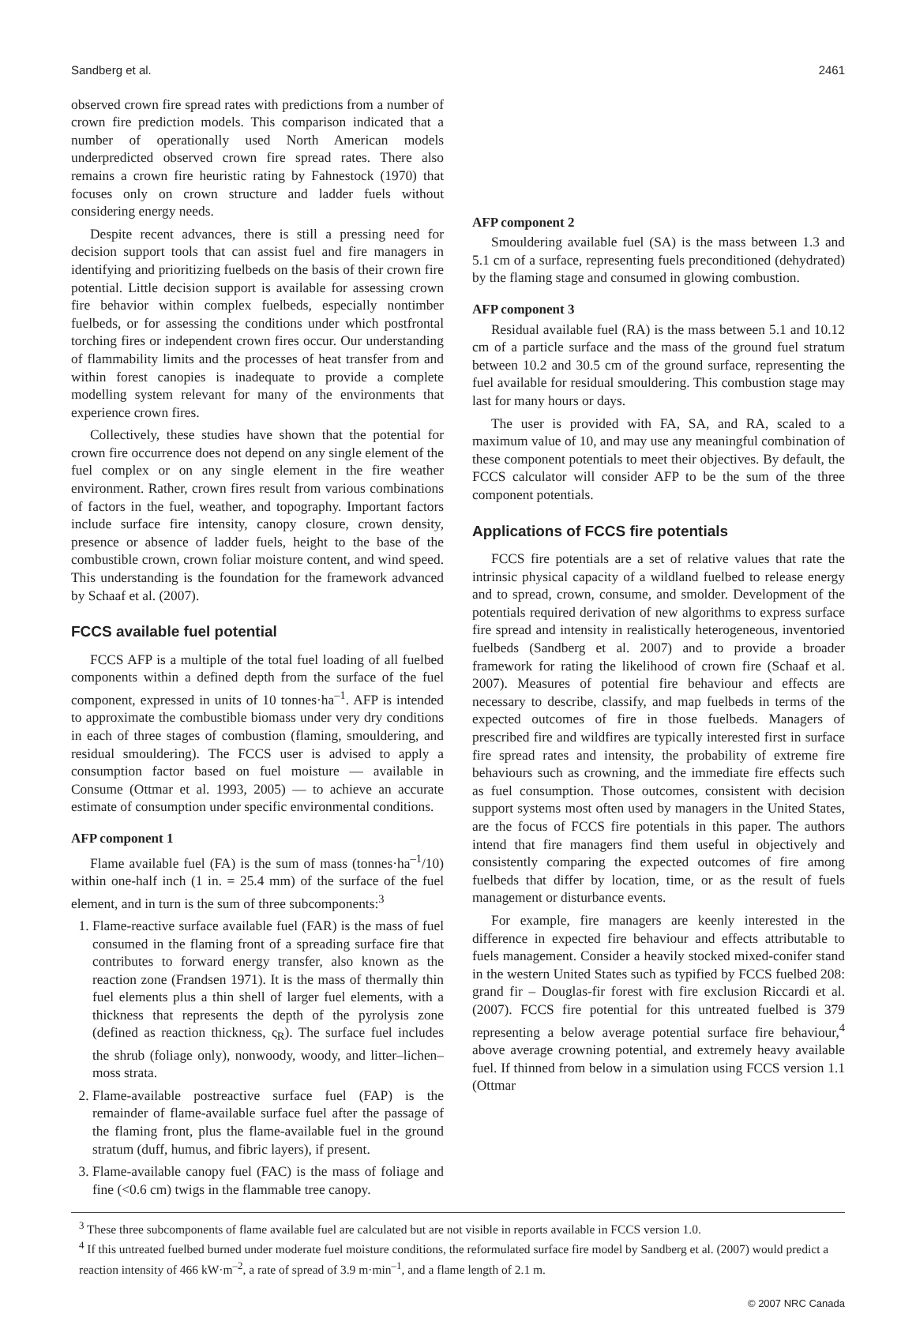Sandberg et al. 2461
observed crown fire spread rates with predictions from a number of crown fire prediction models. This comparison indicated that a number of operationally used North American models underpredicted observed crown fire spread rates. There also remains a crown fire heuristic rating by Fahnestock (1970) that focuses only on crown structure and ladder fuels without considering energy needs.
Despite recent advances, there is still a pressing need for decision support tools that can assist fuel and fire managers in identifying and prioritizing fuelbeds on the basis of their crown fire potential. Little decision support is available for assessing crown fire behavior within complex fuelbeds, especially nontimber fuelbeds, or for assessing the conditions under which postfrontal torching fires or independent crown fires occur. Our understanding of flammability limits and the processes of heat transfer from and within forest canopies is inadequate to provide a complete modelling system relevant for many of the environments that experience crown fires.
Collectively, these studies have shown that the potential for crown fire occurrence does not depend on any single element of the fuel complex or on any single element in the fire weather environment. Rather, crown fires result from various combinations of factors in the fuel, weather, and topography. Important factors include surface fire intensity, canopy closure, crown density, presence or absence of ladder fuels, height to the base of the combustible crown, crown foliar moisture content, and wind speed. This understanding is the foundation for the framework advanced by Schaaf et al. (2007).
FCCS available fuel potential
FCCS AFP is a multiple of the total fuel loading of all fuelbed components within a defined depth from the surface of the fuel component, expressed in units of 10 tonnes·ha<sup>–1</sup>. AFP is intended to approximate the combustible biomass under very dry conditions in each of three stages of combustion (flaming, smouldering, and residual smouldering). The FCCS user is advised to apply a consumption factor based on fuel moisture — available in Consume (Ottmar et al. 1993, 2005) — to achieve an accurate estimate of consumption under specific environmental conditions.
AFP component 1
Flame available fuel (FA) is the sum of mass (tonnes·ha<sup>–1</sup>/10) within one-half inch (1 in. = 25.4 mm) of the surface of the fuel element, and in turn is the sum of three subcomponents:<sup>3</sup>
1. Flame-reactive surface available fuel (FAR) is the mass of fuel consumed in the flaming front of a spreading surface fire that contributes to forward energy transfer, also known as the reaction zone (Frandsen 1971). It is the mass of thermally thin fuel elements plus a thin shell of larger fuel elements, with a thickness that represents the depth of the pyrolysis zone (defined as reaction thickness, ς<sub>R</sub>). The surface fuel includes the shrub (foliage only), nonwoody, woody, and litter–lichen–moss strata.
2. Flame-available postreactive surface fuel (FAP) is the remainder of flame-available surface fuel after the passage of the flaming front, plus the flame-available fuel in the ground stratum (duff, humus, and fibric layers), if present.
3. Flame-available canopy fuel (FAC) is the mass of foliage and fine (<0.6 cm) twigs in the flammable tree canopy.
AFP component 2
Smouldering available fuel (SA) is the mass between 1.3 and 5.1 cm of a surface, representing fuels preconditioned (dehydrated) by the flaming stage and consumed in glowing combustion.
AFP component 3
Residual available fuel (RA) is the mass between 5.1 and 10.12 cm of a particle surface and the mass of the ground fuel stratum between 10.2 and 30.5 cm of the ground surface, representing the fuel available for residual smouldering. This combustion stage may last for many hours or days.
The user is provided with FA, SA, and RA, scaled to a maximum value of 10, and may use any meaningful combination of these component potentials to meet their objectives. By default, the FCCS calculator will consider AFP to be the sum of the three component potentials.
Applications of FCCS fire potentials
FCCS fire potentials are a set of relative values that rate the intrinsic physical capacity of a wildland fuelbed to release energy and to spread, crown, consume, and smolder. Development of the potentials required derivation of new algorithms to express surface fire spread and intensity in realistically heterogeneous, inventoried fuelbeds (Sandberg et al. 2007) and to provide a broader framework for rating the likelihood of crown fire (Schaaf et al. 2007). Measures of potential fire behaviour and effects are necessary to describe, classify, and map fuelbeds in terms of the expected outcomes of fire in those fuelbeds. Managers of prescribed fire and wildfires are typically interested first in surface fire spread rates and intensity, the probability of extreme fire behaviours such as crowning, and the immediate fire effects such as fuel consumption. Those outcomes, consistent with decision support systems most often used by managers in the United States, are the focus of FCCS fire potentials in this paper. The authors intend that fire managers find them useful in objectively and consistently comparing the expected outcomes of fire among fuelbeds that differ by location, time, or as the result of fuels management or disturbance events.
For example, fire managers are keenly interested in the difference in expected fire behaviour and effects attributable to fuels management. Consider a heavily stocked mixed-conifer stand in the western United States such as typified by FCCS fuelbed 208: grand fir – Douglas-fir forest with fire exclusion Riccardi et al. (2007). FCCS fire potential for this untreated fuelbed is 379 representing a below average potential surface fire behaviour,<sup>4</sup> above average crowning potential, and extremely heavy available fuel. If thinned from below in a simulation using FCCS version 1.1 (Ottmar
<sup>3</sup> These three subcomponents of flame available fuel are calculated but are not visible in reports available in FCCS version 1.0.
<sup>4</sup> If this untreated fuelbed burned under moderate fuel moisture conditions, the reformulated surface fire model by Sandberg et al. (2007) would predict a reaction intensity of 466 kW·m<sup>–2</sup>, a rate of spread of 3.9 m·min<sup>–1</sup>, and a flame length of 2.1 m.
© 2007 NRC Canada